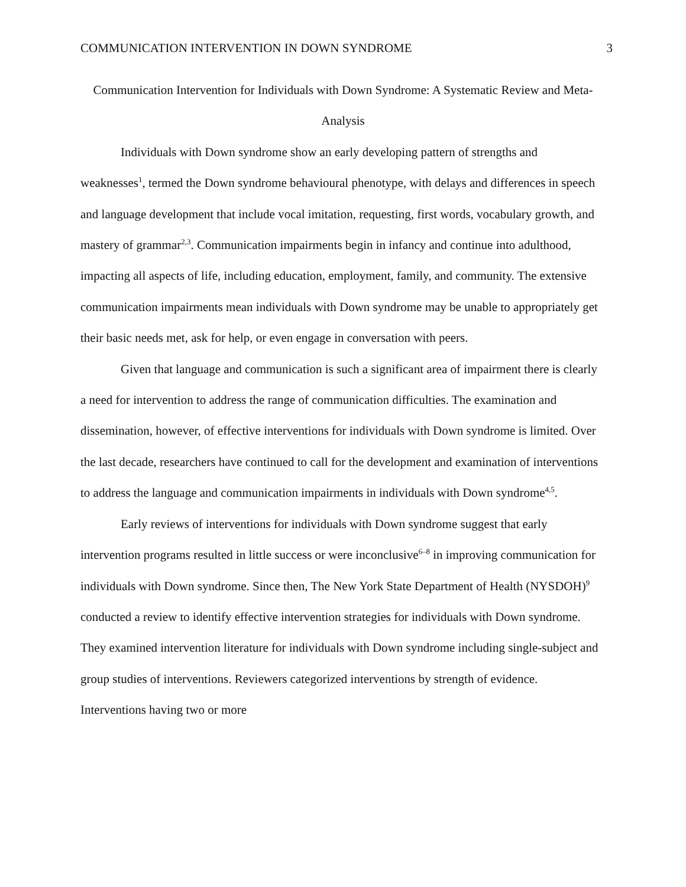COMMUNICATION INTERVENTION IN DOWN SYNDROME 3
Communication Intervention for Individuals with Down Syndrome: A Systematic Review and Meta-Analysis
Individuals with Down syndrome show an early developing pattern of strengths and weaknesses<sup>1</sup>, termed the Down syndrome behavioural phenotype, with delays and differences in speech and language development that include vocal imitation, requesting, first words, vocabulary growth, and mastery of grammar<sup>2,3</sup>. Communication impairments begin in infancy and continue into adulthood, impacting all aspects of life, including education, employment, family, and community. The extensive communication impairments mean individuals with Down syndrome may be unable to appropriately get their basic needs met, ask for help, or even engage in conversation with peers.
Given that language and communication is such a significant area of impairment there is clearly a need for intervention to address the range of communication difficulties. The examination and dissemination, however, of effective interventions for individuals with Down syndrome is limited. Over the last decade, researchers have continued to call for the development and examination of interventions to address the language and communication impairments in individuals with Down syndrome<sup>4,5</sup>.
Early reviews of interventions for individuals with Down syndrome suggest that early intervention programs resulted in little success or were inconclusive<sup>6–8</sup> in improving communication for individuals with Down syndrome. Since then, The New York State Department of Health (NYSDOH)<sup>9</sup> conducted a review to identify effective intervention strategies for individuals with Down syndrome. They examined intervention literature for individuals with Down syndrome including single-subject and group studies of interventions. Reviewers categorized interventions by strength of evidence. Interventions having two or more